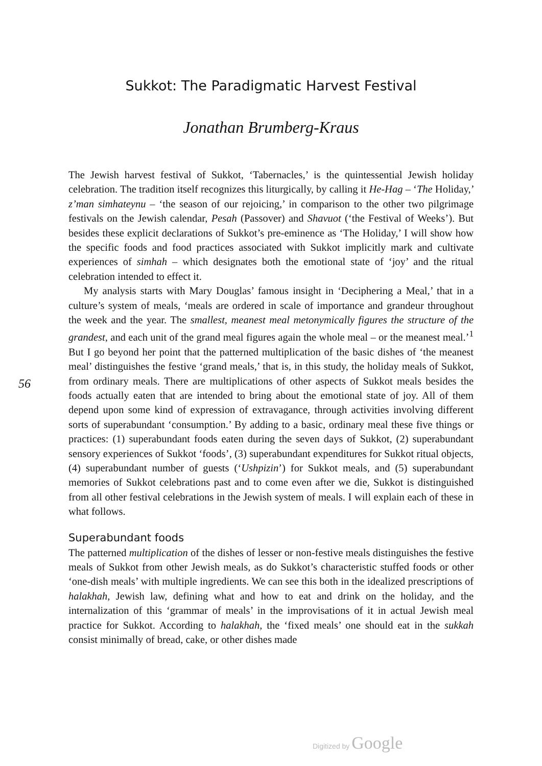Sukkot: The Paradigmatic Harvest Festival
Jonathan Brumberg-Kraus
56
The Jewish harvest festival of Sukkot, ‘Tabernacles,’ is the quintessential Jewish holiday celebration. The tradition itself recognizes this liturgically, by calling it He-Hag – ‘The Holiday,’ z’man simhateynu – ‘the season of our rejoicing,’ in comparison to the other two pilgrimage festivals on the Jewish calendar, Pesah (Passover) and Shavuot (‘the Festival of Weeks’). But besides these explicit declarations of Sukkot’s pre-eminence as ‘The Holiday,’ I will show how the specific foods and food practices associated with Sukkot implicitly mark and cultivate experiences of simhah – which designates both the emotional state of ‘joy’ and the ritual celebration intended to effect it.
My analysis starts with Mary Douglas’ famous insight in ‘Deciphering a Meal,’ that in a culture’s system of meals, ‘meals are ordered in scale of importance and grandeur throughout the week and the year. The smallest, meanest meal metonymically figures the structure of the grandest, and each unit of the grand meal figures again the whole meal – or the meanest meal.’<sup>1</sup> But I go beyond her point that the patterned multiplication of the basic dishes of ‘the meanest meal’ distinguishes the festive ‘grand meals,’ that is, in this study, the holiday meals of Sukkot, from ordinary meals. There are multiplications of other aspects of Sukkot meals besides the foods actually eaten that are intended to bring about the emotional state of joy. All of them depend upon some kind of expression of extravagance, through activities involving different sorts of superabundant ‘consumption.’ By adding to a basic, ordinary meal these five things or practices: (1) superabundant foods eaten during the seven days of Sukkot, (2) superabundant sensory experiences of Sukkot ‘foods’, (3) superabundant expenditures for Sukkot ritual objects, (4) superabundant number of guests (‘Ushpizin’) for Sukkot meals, and (5) superabundant memories of Sukkot celebrations past and to come even after we die, Sukkot is distinguished from all other festival celebrations in the Jewish system of meals. I will explain each of these in what follows.
Superabundant foods
The patterned multiplication of the dishes of lesser or non-festive meals distinguishes the festive meals of Sukkot from other Jewish meals, as do Sukkot’s characteristic stuffed foods or other ‘one-dish meals’ with multiple ingredients. We can see this both in the idealized prescriptions of halakhah, Jewish law, defining what and how to eat and drink on the holiday, and the internalization of this ‘grammar of meals’ in the improvisations of it in actual Jewish meal practice for Sukkot. According to halakhah, the ‘fixed meals’ one should eat in the sukkah consist minimally of bread, cake, or other dishes made
Digitized by Google